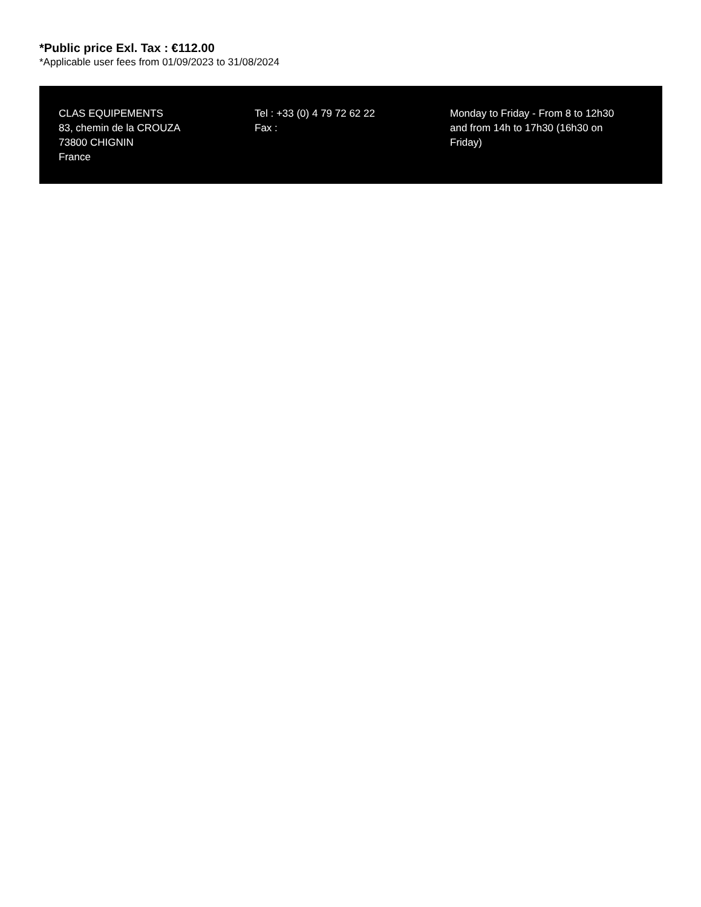*Public price Exl. Tax : €112.00
*Applicable user fees from 01/09/2023 to 31/08/2024
CLAS EQUIPEMENTS
83, chemin de la CROUZA
73800 CHIGNIN
France
Tel : +33 (0) 4 79 72 62 22
Fax :
Monday to Friday - From 8 to 12h30 and from 14h to 17h30 (16h30 on Friday)